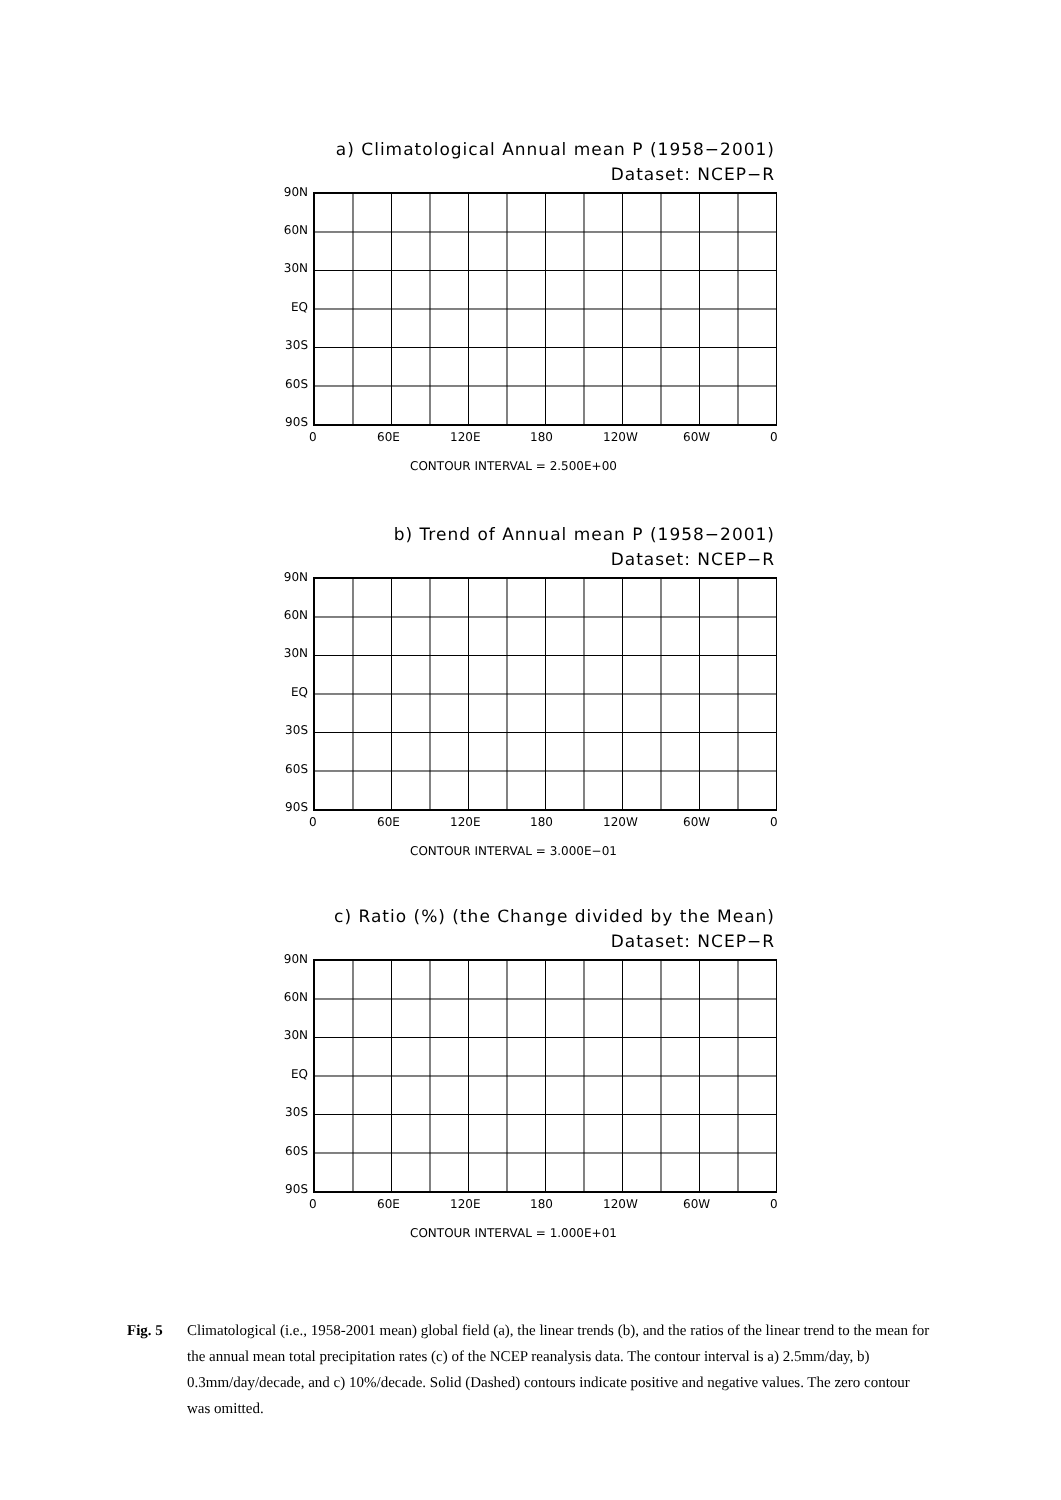a) Climatological Annual mean P (1958−2001)
Dataset: NCEP−R
90N
60N
30N
EQ
30S
60S
90S
0 60E 120E 180 120W 60W 0
CONTOUR INTERVAL = 2.500E+00
b) Trend of Annual mean P (1958−2001)
Dataset: NCEP−R
90N
60N
30N
EQ
30S
60S
90S
0 60E 120E 180 120W 60W 0
CONTOUR INTERVAL = 3.000E−01
c) Ratio (%) (the Change divided by the Mean)
Dataset: NCEP−R
90N
60N
30N
EQ
30S
60S
90S
0 60E 120E 180 120W 60W 0
CONTOUR INTERVAL = 1.000E+01
Fig. 5 Climatological (i.e., 1958-2001 mean) global field (a), the linear trends (b), and the ratios of the linear trend to the mean for the annual mean total precipitation rates (c) of the NCEP reanalysis data. The contour interval is a) 2.5mm/day, b) 0.3mm/day/decade, and c) 10%/decade. Solid (Dashed) contours indicate positive and negative values. The zero contour was omitted.